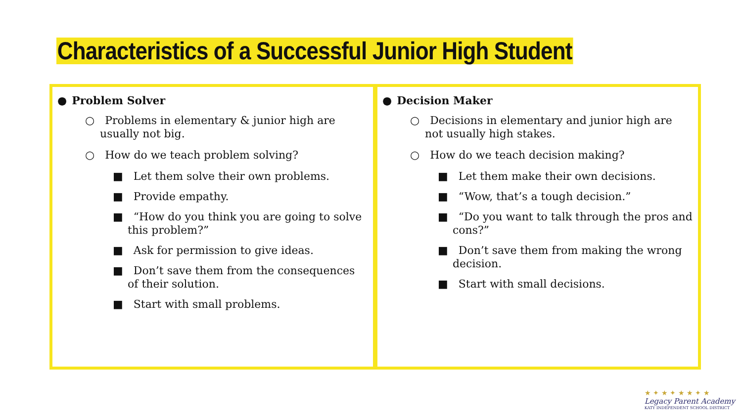Characteristics of a Successful Junior High Student
● Problem Solver
○ Problems in elementary & junior high are usually not big.
○ How do we teach problem solving?
■ Let them solve their own problems.
■ Provide empathy.
■ “How do you think you are going to solve this problem?”
■ Ask for permission to give ideas.
■ Don’t save them from the consequences of their solution.
■ Start with small problems.
● Decision Maker
○ Decisions in elementary and junior high are not usually high stakes.
○ How do we teach decision making?
■ Let them make their own decisions.
■ “Wow, that’s a tough decision.”
■ “Do you want to talk through the pros and cons?”
■ Don’t save them from making the wrong decision.
■ Start with small decisions.
★ ✦ ★ ✦ ★ ★ ✦ ★
Legacy Parent Academy
KATY INDEPENDENT SCHOOL DISTRICT